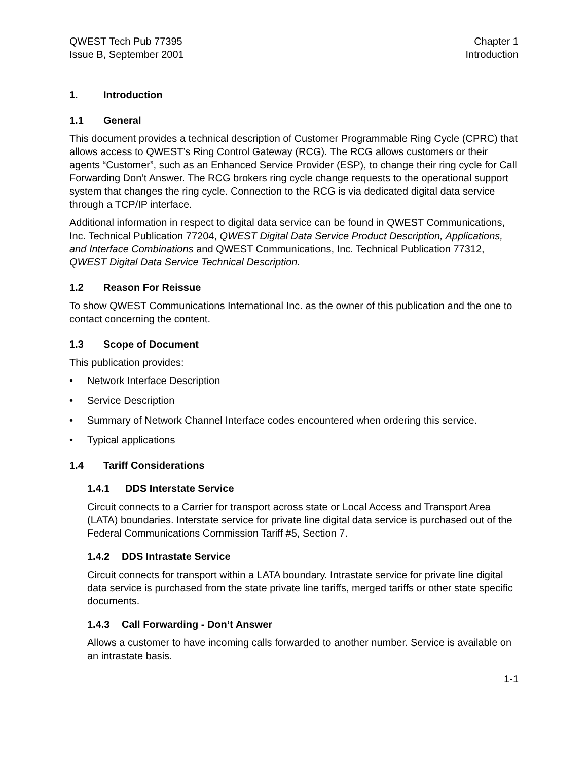QWEST Tech Pub 77395
Issue B, September 2001
Chapter 1
Introduction
1. Introduction
1.1 General
This document provides a technical description of Customer Programmable Ring Cycle (CPRC) that allows access to QWEST’s Ring Control Gateway (RCG). The RCG allows customers or their agents “Customer”, such as an Enhanced Service Provider (ESP), to change their ring cycle for Call Forwarding Don’t Answer. The RCG brokers ring cycle change requests to the operational support system that changes the ring cycle. Connection to the RCG is via dedicated digital data service through a TCP/IP interface.
Additional information in respect to digital data service can be found in QWEST Communications, Inc. Technical Publication 77204, QWEST Digital Data Service Product Description, Applications, and Interface Combinations and QWEST Communications, Inc. Technical Publication 77312, QWEST Digital Data Service Technical Description.
1.2 Reason For Reissue
To show QWEST Communications International Inc. as the owner of this publication and the one to contact concerning the content.
1.3 Scope of Document
This publication provides:
• Network Interface Description
• Service Description
• Summary of Network Channel Interface codes encountered when ordering this service.
• Typical applications
1.4 Tariff Considerations
1.4.1 DDS Interstate Service
Circuit connects to a Carrier for transport across state or Local Access and Transport Area (LATA) boundaries. Interstate service for private line digital data service is purchased out of the Federal Communications Commission Tariff #5, Section 7.
1.4.2 DDS Intrastate Service
Circuit connects for transport within a LATA boundary. Intrastate service for private line digital data service is purchased from the state private line tariffs, merged tariffs or other state specific documents.
1.4.3 Call Forwarding - Don’t Answer
Allows a customer to have incoming calls forwarded to another number. Service is available on an intrastate basis.
1-1